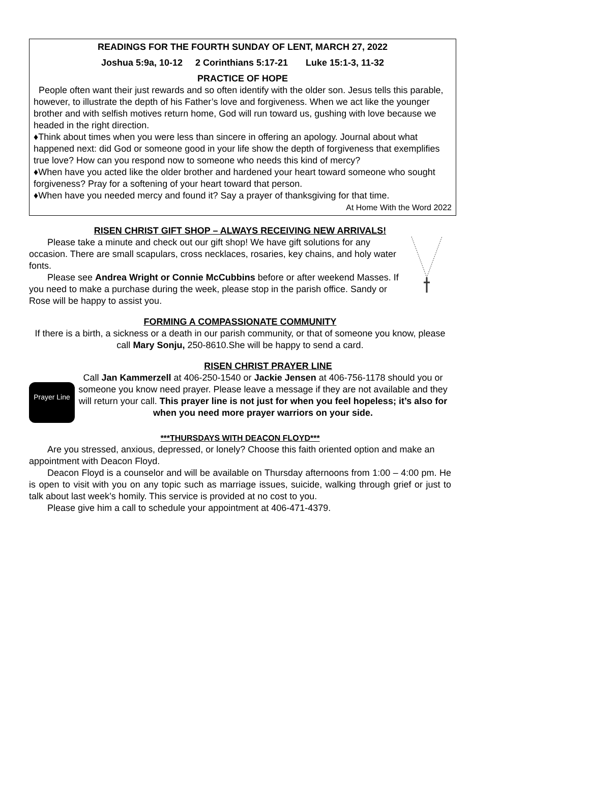READINGS FOR THE FOURTH SUNDAY OF LENT, MARCH 27, 2022
Joshua 5:9a, 10-12 2 Corinthians 5:17-21 Luke 15:1-3, 11-32
PRACTICE OF HOPE
People often want their just rewards and so often identify with the older son. Jesus tells this parable, however, to illustrate the depth of his Father’s love and forgiveness. When we act like the younger brother and with selfish motives return home, God will run toward us, gushing with love because we headed in the right direction.
♦Think about times when you were less than sincere in offering an apology. Journal about what happened next: did God or someone good in your life show the depth of forgiveness that exemplifies true love? How can you respond now to someone who needs this kind of mercy?
♦When have you acted like the older brother and hardened your heart toward someone who sought forgiveness? Pray for a softening of your heart toward that person.
♦When have you needed mercy and found it? Say a prayer of thanksgiving for that time.
At Home With the Word 2022
RISEN CHRIST GIFT SHOP – ALWAYS RECEIVING NEW ARRIVALS!
Please take a minute and check out our gift shop! We have gift solutions for any occasion. There are small scapulars, cross necklaces, rosaries, key chains, and holy water fonts.
Please see Andrea Wright or Connie McCubbins before or after weekend Masses. If you need to make a purchase during the week, please stop in the parish office. Sandy or Rose will be happy to assist you.
FORMING A COMPASSIONATE COMMUNITY
If there is a birth, a sickness or a death in our parish community, or that of someone you know, please call Mary Sonju, 250-8610.She will be happy to send a card.
RISEN CHRIST PRAYER LINE
Prayer Line
Call Jan Kammerzell at 406-250-1540 or Jackie Jensen at 406-756-1178 should you or someone you know need prayer. Please leave a message if they are not available and they will return your call. This prayer line is not just for when you feel hopeless; it’s also for when you need more prayer warriors on your side.
***THURSDAYS WITH DEACON FLOYD***
Are you stressed, anxious, depressed, or lonely? Choose this faith oriented option and make an appointment with Deacon Floyd.
Deacon Floyd is a counselor and will be available on Thursday afternoons from 1:00 – 4:00 pm. He is open to visit with you on any topic such as marriage issues, suicide, walking through grief or just to talk about last week’s homily. This service is provided at no cost to you.
Please give him a call to schedule your appointment at 406-471-4379.